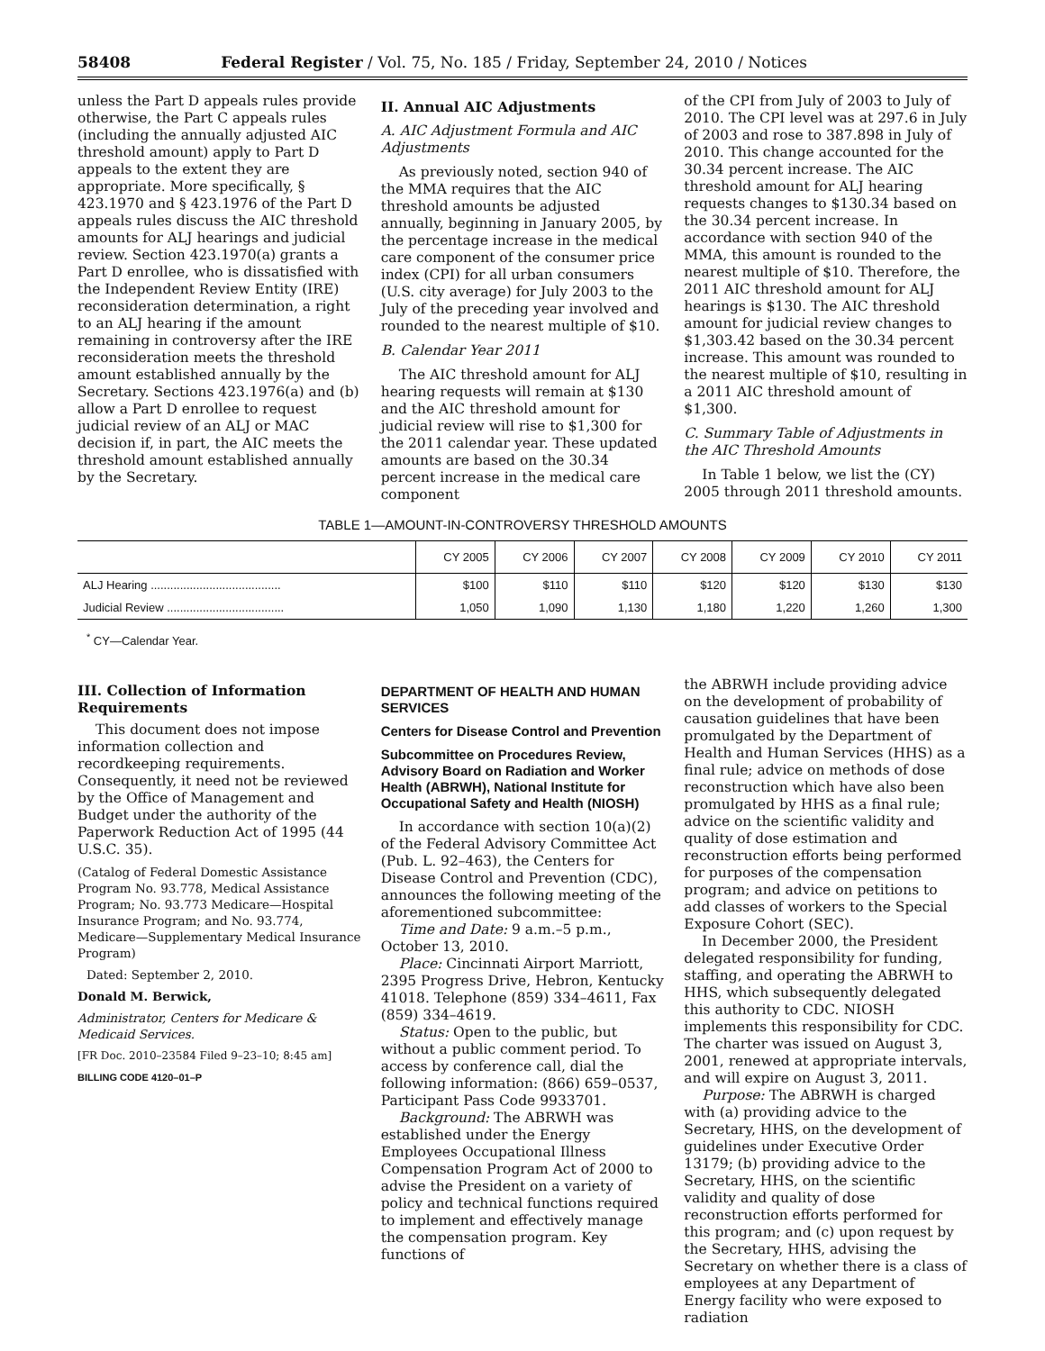58408 Federal Register / Vol. 75, No. 185 / Friday, September 24, 2010 / Notices
unless the Part D appeals rules provide otherwise, the Part C appeals rules (including the annually adjusted AIC threshold amount) apply to Part D appeals to the extent they are appropriate. More specifically, § 423.1970 and § 423.1976 of the Part D appeals rules discuss the AIC threshold amounts for ALJ hearings and judicial review. Section 423.1970(a) grants a Part D enrollee, who is dissatisfied with the Independent Review Entity (IRE) reconsideration determination, a right to an ALJ hearing if the amount remaining in controversy after the IRE reconsideration meets the threshold amount established annually by the Secretary. Sections 423.1976(a) and (b) allow a Part D enrollee to request judicial review of an ALJ or MAC decision if, in part, the AIC meets the threshold amount established annually by the Secretary.
II. Annual AIC Adjustments
A. AIC Adjustment Formula and AIC Adjustments
As previously noted, section 940 of the MMA requires that the AIC threshold amounts be adjusted annually, beginning in January 2005, by the percentage increase in the medical care component of the consumer price index (CPI) for all urban consumers (U.S. city average) for July 2003 to the July of the preceding year involved and rounded to the nearest multiple of $10.
B. Calendar Year 2011
The AIC threshold amount for ALJ hearing requests will remain at $130 and the AIC threshold amount for judicial review will rise to $1,300 for the 2011 calendar year. These updated amounts are based on the 30.34 percent increase in the medical care component
of the CPI from July of 2003 to July of 2010. The CPI level was at 297.6 in July of 2003 and rose to 387.898 in July of 2010. This change accounted for the 30.34 percent increase. The AIC threshold amount for ALJ hearing requests changes to $130.34 based on the 30.34 percent increase. In accordance with section 940 of the MMA, this amount is rounded to the nearest multiple of $10. Therefore, the 2011 AIC threshold amount for ALJ hearings is $130. The AIC threshold amount for judicial review changes to $1,303.42 based on the 30.34 percent increase. This amount was rounded to the nearest multiple of $10, resulting in a 2011 AIC threshold amount of $1,300.
C. Summary Table of Adjustments in the AIC Threshold Amounts
In Table 1 below, we list the (CY) 2005 through 2011 threshold amounts.
TABLE 1—AMOUNT-IN-CONTROVERSY THRESHOLD AMOUNTS
| | CY 2005 | CY 2006 | CY 2007 | CY 2008 | CY 2009 | CY 2010 | CY 2011 |
| --- | --- | --- | --- | --- | --- | --- | --- |
| ALJ Hearing ........................................ | $100 | $110 | $110 | $120 | $120 | $130 | $130 |
| Judicial Review .................................... | 1,050 | 1,090 | 1,130 | 1,180 | 1,220 | 1,260 | 1,300 |
<sup>*</sup> CY—Calendar Year.
III. Collection of Information Requirements
This document does not impose information collection and recordkeeping requirements. Consequently, it need not be reviewed by the Office of Management and Budget under the authority of the Paperwork Reduction Act of 1995 (44 U.S.C. 35).
(Catalog of Federal Domestic Assistance Program No. 93.778, Medical Assistance Program; No. 93.773 Medicare—Hospital Insurance Program; and No. 93.774, Medicare—Supplementary Medical Insurance Program)
Dated: September 2, 2010.
Donald M. Berwick,
Administrator, Centers for Medicare & Medicaid Services.
[FR Doc. 2010–23584 Filed 9–23–10; 8:45 am]
BILLING CODE 4120–01–P
DEPARTMENT OF HEALTH AND HUMAN SERVICES
Centers for Disease Control and Prevention
Subcommittee on Procedures Review, Advisory Board on Radiation and Worker Health (ABRWH), National Institute for Occupational Safety and Health (NIOSH)
In accordance with section 10(a)(2) of the Federal Advisory Committee Act (Pub. L. 92–463), the Centers for Disease Control and Prevention (CDC), announces the following meeting of the aforementioned subcommittee:
Time and Date: 9 a.m.–5 p.m., October 13, 2010.
Place: Cincinnati Airport Marriott, 2395 Progress Drive, Hebron, Kentucky 41018. Telephone (859) 334–4611, Fax (859) 334–4619.
Status: Open to the public, but without a public comment period. To access by conference call, dial the following information: (866) 659–0537, Participant Pass Code 9933701.
Background: The ABRWH was established under the Energy Employees Occupational Illness Compensation Program Act of 2000 to advise the President on a variety of policy and technical functions required to implement and effectively manage the compensation program. Key functions of
the ABRWH include providing advice on the development of probability of causation guidelines that have been promulgated by the Department of Health and Human Services (HHS) as a final rule; advice on methods of dose reconstruction which have also been promulgated by HHS as a final rule; advice on the scientific validity and quality of dose estimation and reconstruction efforts being performed for purposes of the compensation program; and advice on petitions to add classes of workers to the Special Exposure Cohort (SEC).
In December 2000, the President delegated responsibility for funding, staffing, and operating the ABRWH to HHS, which subsequently delegated this authority to CDC. NIOSH implements this responsibility for CDC. The charter was issued on August 3, 2001, renewed at appropriate intervals, and will expire on August 3, 2011.
Purpose: The ABRWH is charged with (a) providing advice to the Secretary, HHS, on the development of guidelines under Executive Order 13179; (b) providing advice to the Secretary, HHS, on the scientific validity and quality of dose reconstruction efforts performed for this program; and (c) upon request by the Secretary, HHS, advising the Secretary on whether there is a class of employees at any Department of Energy facility who were exposed to radiation